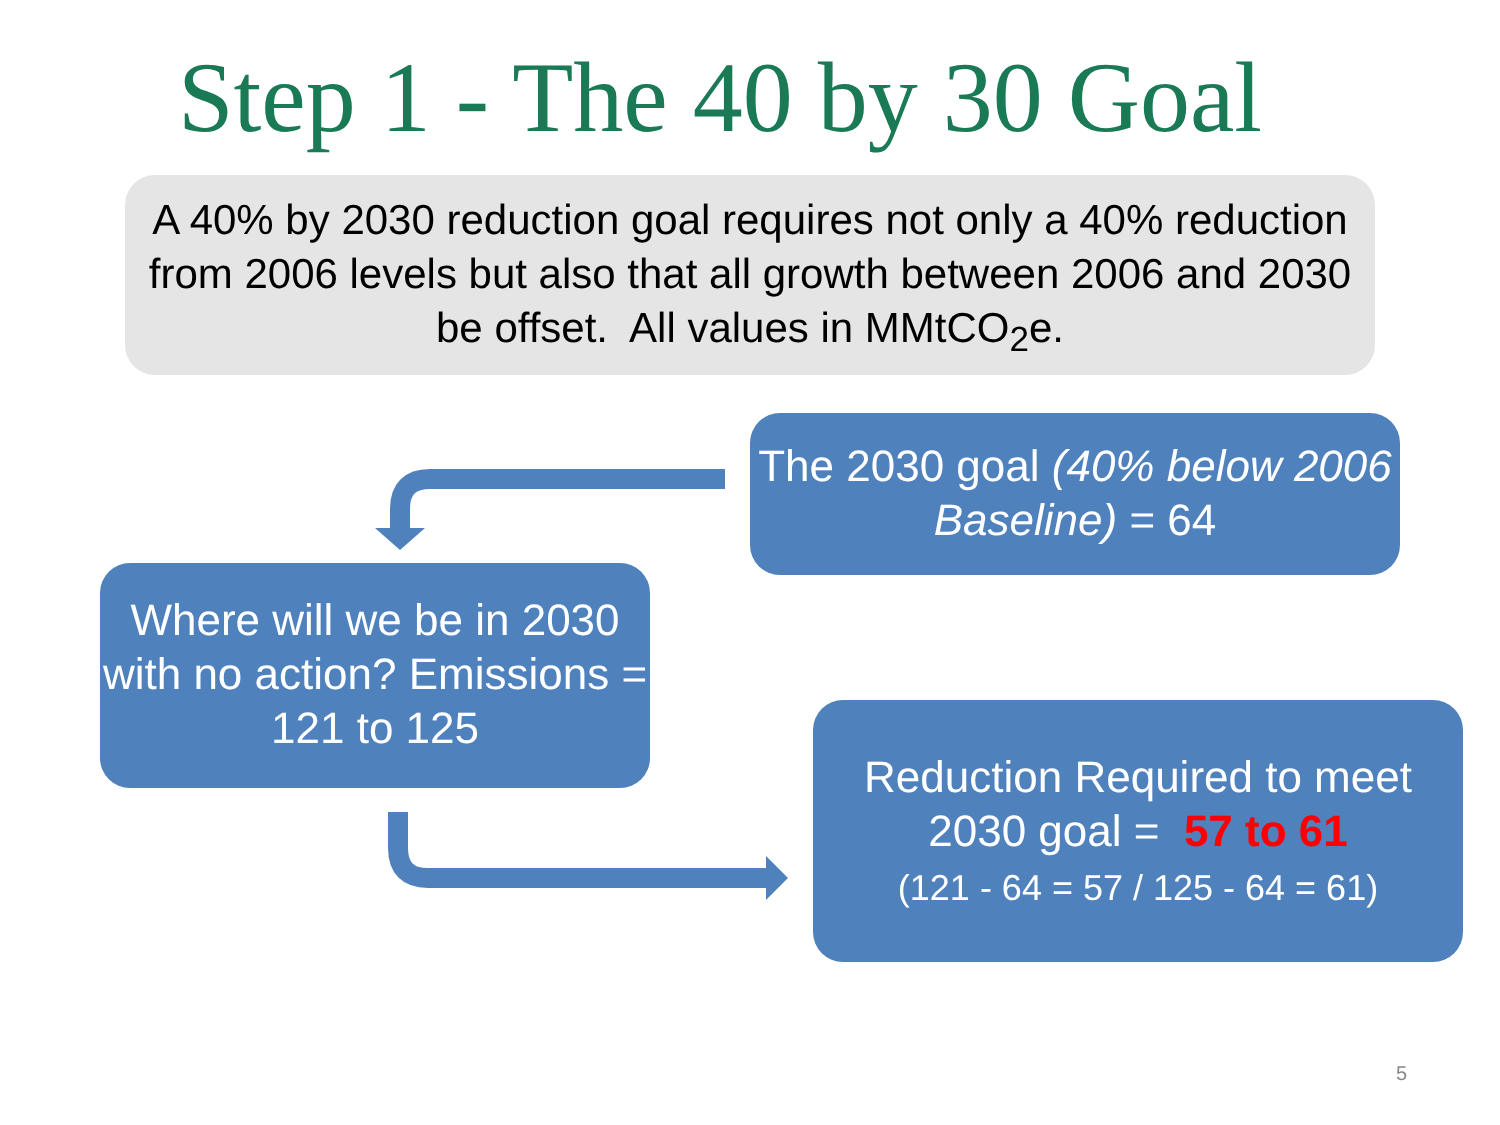Step 1 - The 40 by 30 Goal
A 40% by 2030 reduction goal requires not only a 40% reduction from 2006 levels but also that all growth between 2006 and 2030 be offset. All values in MMtCO<sub>2</sub>e.
The 2030 goal (40% below 2006 Baseline) = 64
Where will we be in 2030 with no action? Emissions = 121 to 125
Reduction Required to meet 2030 goal = 57 to 61
(121 - 64 = 57 / 125 - 64 = 61)
5